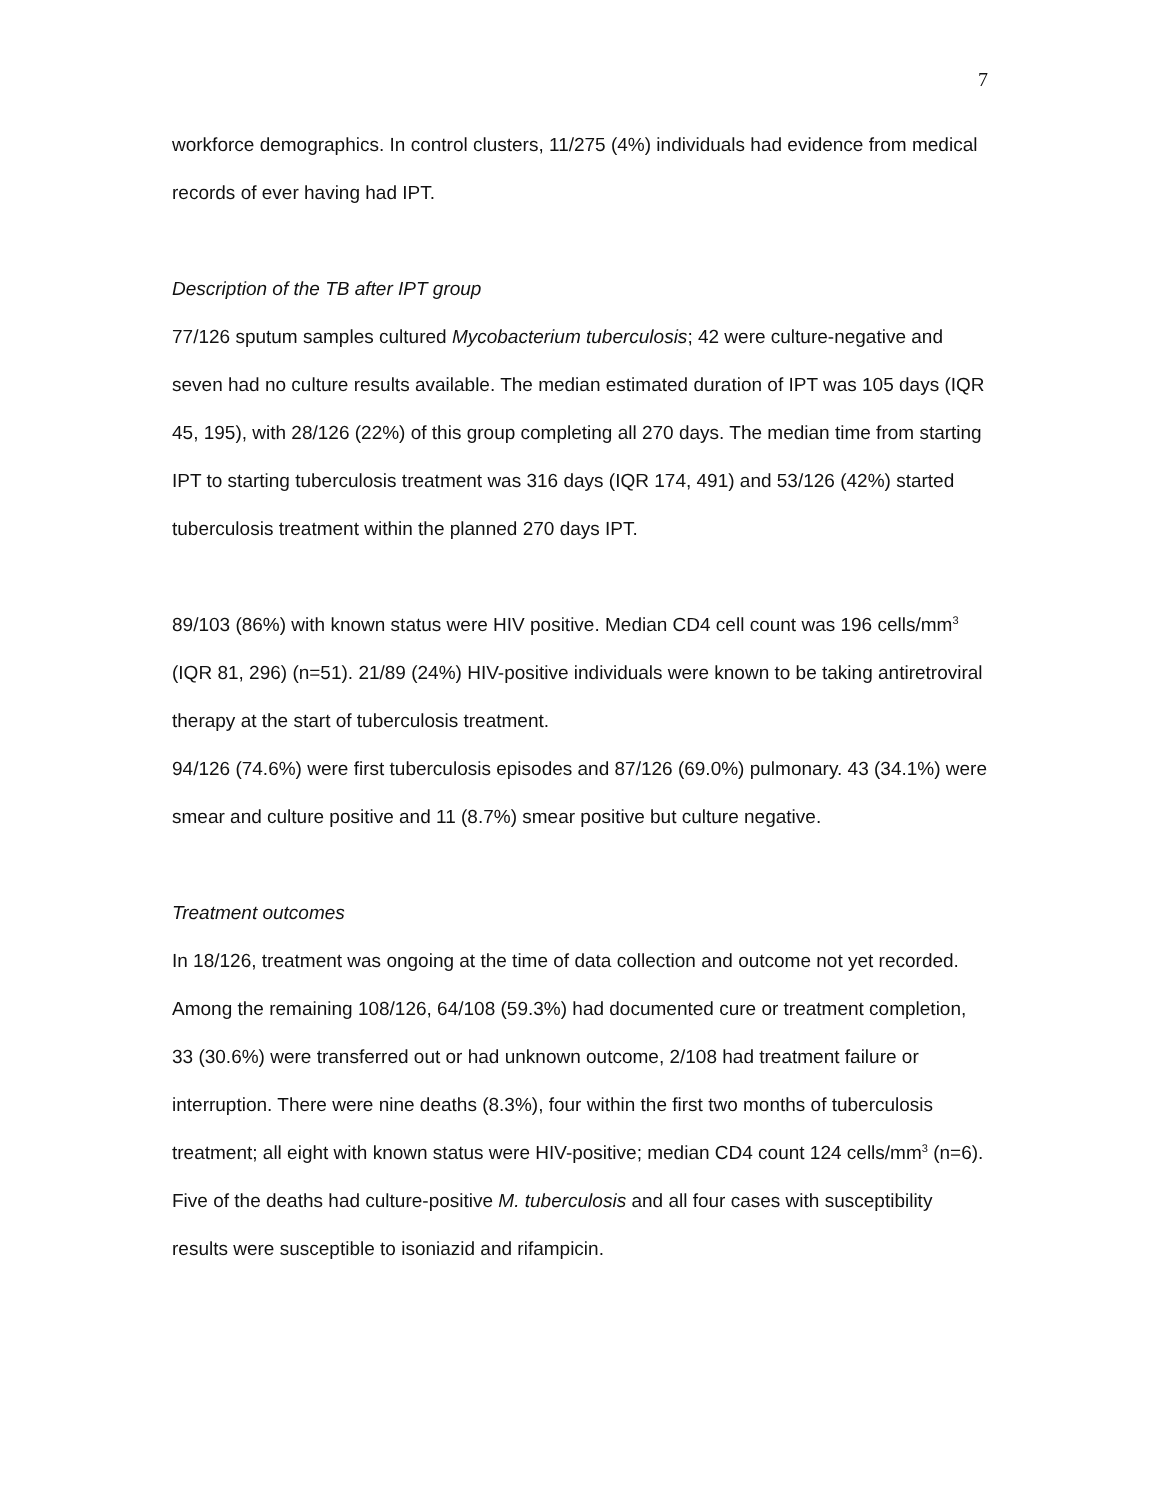7
workforce demographics. In control clusters, 11/275 (4%) individuals had evidence from medical records of ever having had IPT.
Description of the TB after IPT group
77/126 sputum samples cultured Mycobacterium tuberculosis; 42 were culture-negative and seven had no culture results available. The median estimated duration of IPT was 105 days (IQR 45, 195), with 28/126 (22%) of this group completing all 270 days. The median time from starting IPT to starting tuberculosis treatment was 316 days (IQR 174, 491) and 53/126 (42%) started tuberculosis treatment within the planned 270 days IPT.
89/103 (86%) with known status were HIV positive. Median CD4 cell count was 196 cells/mm<sup>3</sup> (IQR 81, 296) (n=51). 21/89 (24%) HIV-positive individuals were known to be taking antiretroviral therapy at the start of tuberculosis treatment.
94/126 (74.6%) were first tuberculosis episodes and 87/126 (69.0%) pulmonary. 43 (34.1%) were smear and culture positive and 11 (8.7%) smear positive but culture negative.
Treatment outcomes
In 18/126, treatment was ongoing at the time of data collection and outcome not yet recorded. Among the remaining 108/126, 64/108 (59.3%) had documented cure or treatment completion, 33 (30.6%) were transferred out or had unknown outcome, 2/108 had treatment failure or interruption. There were nine deaths (8.3%), four within the first two months of tuberculosis treatment; all eight with known status were HIV-positive; median CD4 count 124 cells/mm<sup>3</sup> (n=6). Five of the deaths had culture-positive M. tuberculosis and all four cases with susceptibility results were susceptible to isoniazid and rifampicin.